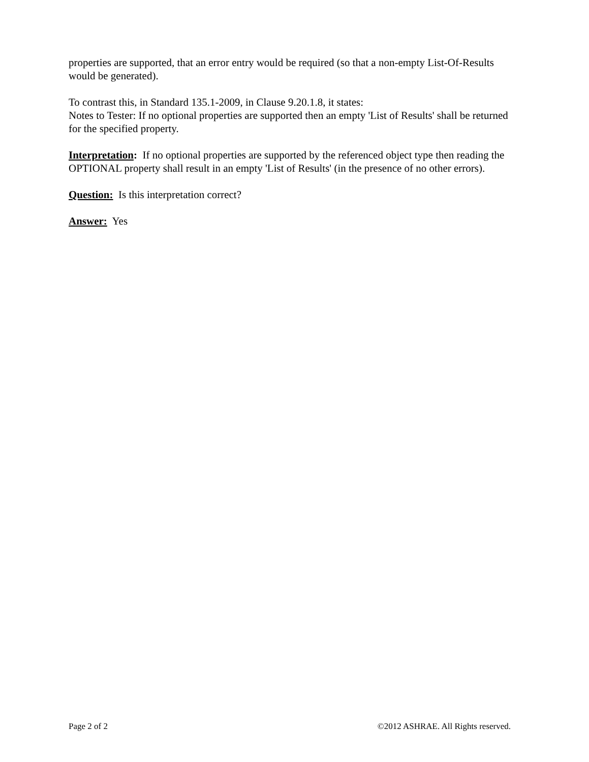properties are supported, that an error entry would be required (so that a non-empty List-Of-Results would be generated).
To contrast this, in Standard 135.1-2009, in Clause 9.20.1.8, it states:
Notes to Tester: If no optional properties are supported then an empty 'List of Results' shall be returned for the specified property.
Interpretation: If no optional properties are supported by the referenced object type then reading the OPTIONAL property shall result in an empty 'List of Results' (in the presence of no other errors).
Question: Is this interpretation correct?
Answer: Yes
Page 2 of 2 ©2012 ASHRAE. All Rights reserved.